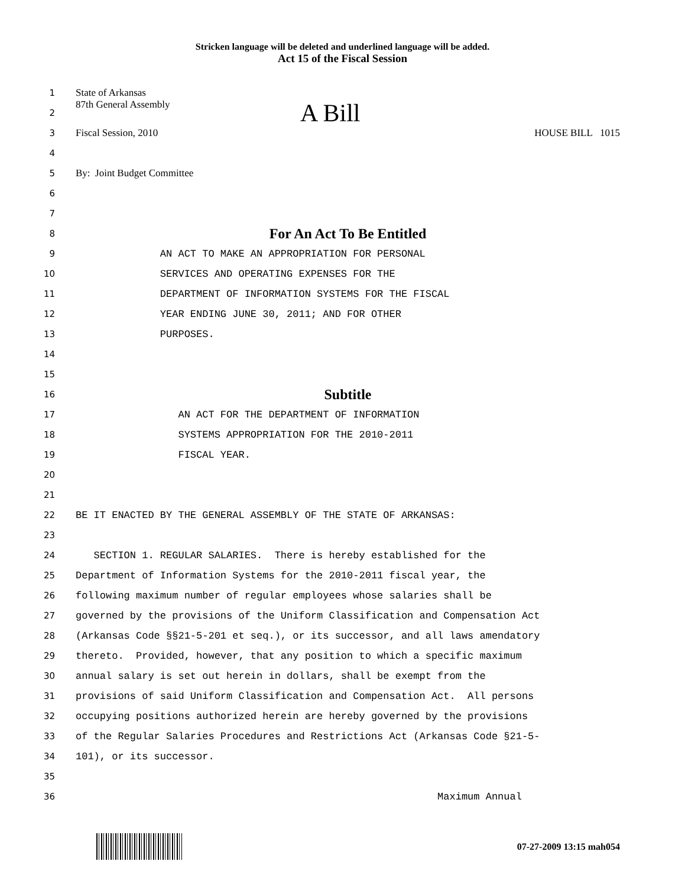Stricken language will be deleted and underlined language will be added.
Act 15 of the Fiscal Session
1 State of Arkansas
2 87th General Assembly A Bill
3 Fiscal Session, 2010 HOUSE BILL 1015
4
5 By: Joint Budget Committee
6
7
8 For An Act To Be Entitled
9 AN ACT TO MAKE AN APPROPRIATION FOR PERSONAL
10 SERVICES AND OPERATING EXPENSES FOR THE
11 DEPARTMENT OF INFORMATION SYSTEMS FOR THE FISCAL
12 YEAR ENDING JUNE 30, 2011; AND FOR OTHER
13 PURPOSES.
14
15
16 Subtitle
17 AN ACT FOR THE DEPARTMENT OF INFORMATION
18 SYSTEMS APPROPRIATION FOR THE 2010-2011
19 FISCAL YEAR.
20
21
22 BE IT ENACTED BY THE GENERAL ASSEMBLY OF THE STATE OF ARKANSAS:
23
24 SECTION 1. REGULAR SALARIES. There is hereby established for the
25 Department of Information Systems for the 2010-2011 fiscal year, the
26 following maximum number of regular employees whose salaries shall be
27 governed by the provisions of the Uniform Classification and Compensation Act
28 (Arkansas Code §§21-5-201 et seq.), or its successor, and all laws amendatory
29 thereto. Provided, however, that any position to which a specific maximum
30 annual salary is set out herein in dollars, shall be exempt from the
31 provisions of said Uniform Classification and Compensation Act. All persons
32 occupying positions authorized herein are hereby governed by the provisions
33 of the Regular Salaries Procedures and Restrictions Act (Arkansas Code §21-5-
34 101), or its successor.
35
36 Maximum Annual
07-27-2009 13:15 mah054